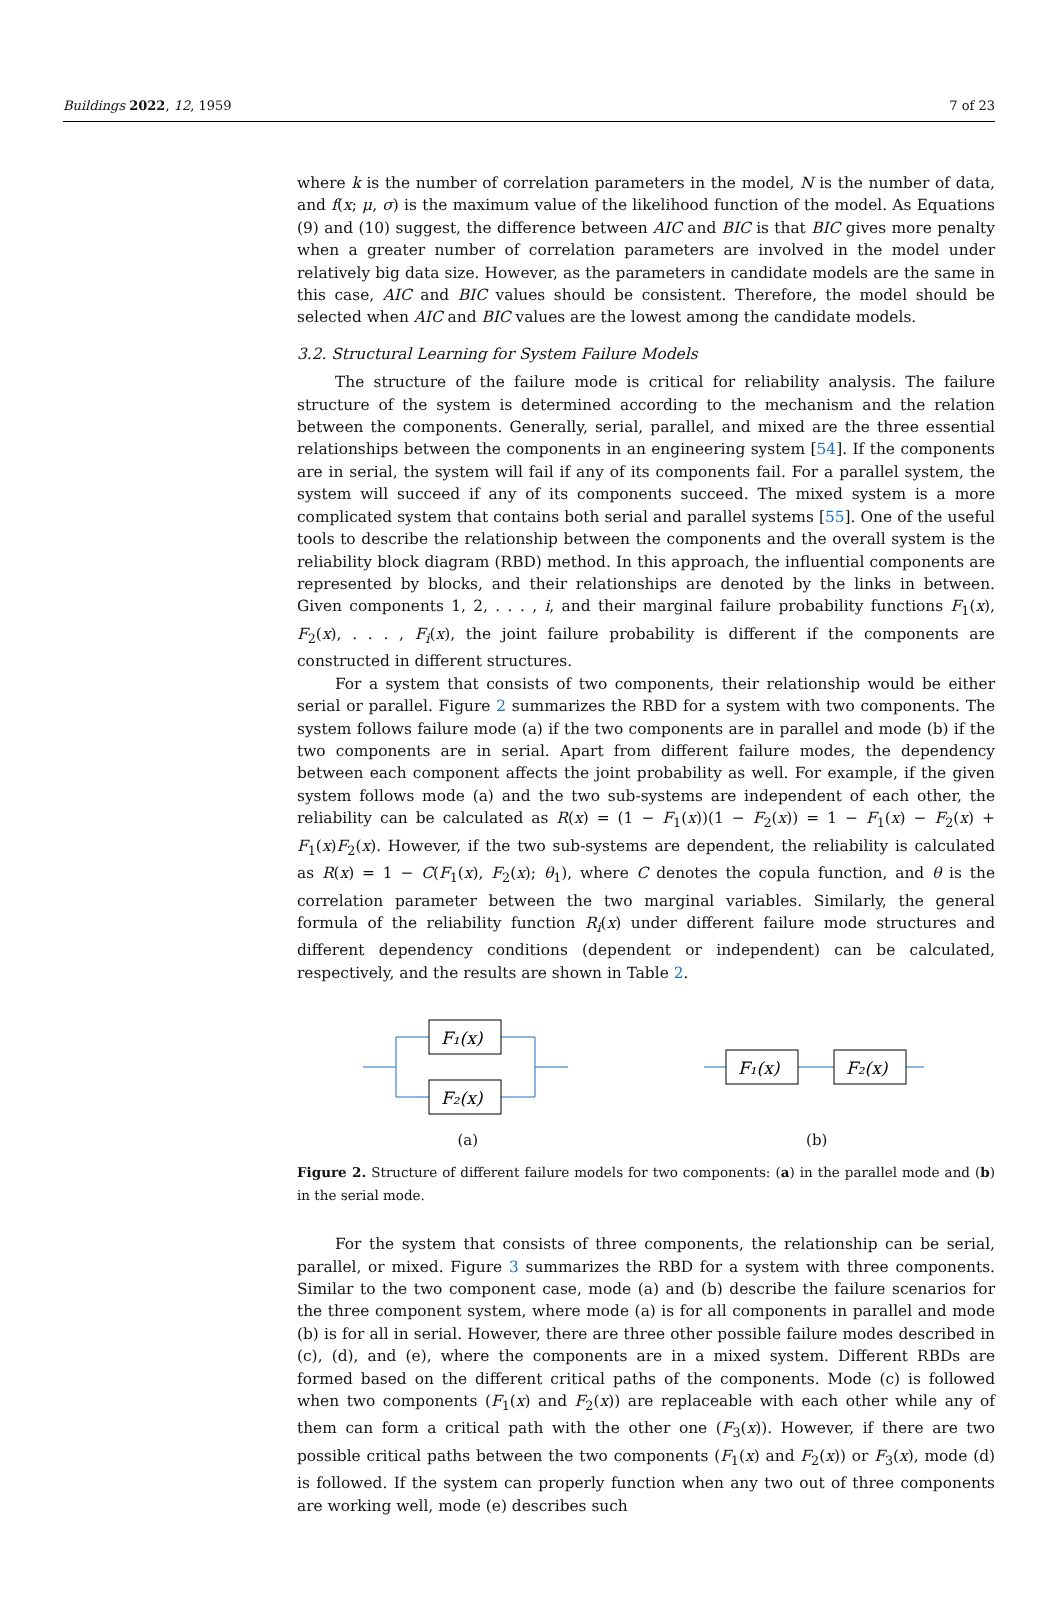Buildings 2022, 12, 1959 7 of 23
where k is the number of correlation parameters in the model, N is the number of data, and f(x; μ, σ) is the maximum value of the likelihood function of the model. As Equations (9) and (10) suggest, the difference between AIC and BIC is that BIC gives more penalty when a greater number of correlation parameters are involved in the model under relatively big data size. However, as the parameters in candidate models are the same in this case, AIC and BIC values should be consistent. Therefore, the model should be selected when AIC and BIC values are the lowest among the candidate models.
3.2. Structural Learning for System Failure Models
The structure of the failure mode is critical for reliability analysis. The failure structure of the system is determined according to the mechanism and the relation between the components. Generally, serial, parallel, and mixed are the three essential relationships between the components in an engineering system [54]. If the components are in serial, the system will fail if any of its components fail. For a parallel system, the system will succeed if any of its components succeed. The mixed system is a more complicated system that contains both serial and parallel systems [55]. One of the useful tools to describe the relationship between the components and the overall system is the reliability block diagram (RBD) method. In this approach, the influential components are represented by blocks, and their relationships are denoted by the links in between. Given components 1, 2, . . . , i, and their marginal failure probability functions F<sub>1</sub>(x), F<sub>2</sub>(x), . . . , F<sub>i</sub>(x), the joint failure probability is different if the components are constructed in different structures.
For a system that consists of two components, their relationship would be either serial or parallel. Figure 2 summarizes the RBD for a system with two components. The system follows failure mode (a) if the two components are in parallel and mode (b) if the two components are in serial. Apart from different failure modes, the dependency between each component affects the joint probability as well. For example, if the given system follows mode (a) and the two sub-systems are independent of each other, the reliability can be calculated as R(x) = (1 − F<sub>1</sub>(x))(1 − F<sub>2</sub>(x)) = 1 − F<sub>1</sub>(x) − F<sub>2</sub>(x) + F<sub>1</sub>(x)F<sub>2</sub>(x). However, if the two sub-systems are dependent, the reliability is calculated as R(x) = 1 − C(F<sub>1</sub>(x), F<sub>2</sub>(x); θ<sub>1</sub>), where C denotes the copula function, and θ is the correlation parameter between the two marginal variables. Similarly, the general formula of the reliability function R<sub>i</sub>(x) under different failure mode structures and different dependency conditions (dependent or independent) can be calculated, respectively, and the results are shown in Table 2.
F₁(x)
F₂(x)
(a)
F₁(x)
F₂(x)
(b)
Figure 2. Structure of different failure models for two components: (a) in the parallel mode and (b) in the serial mode.
For the system that consists of three components, the relationship can be serial, parallel, or mixed. Figure 3 summarizes the RBD for a system with three components. Similar to the two component case, mode (a) and (b) describe the failure scenarios for the three component system, where mode (a) is for all components in parallel and mode (b) is for all in serial. However, there are three other possible failure modes described in (c), (d), and (e), where the components are in a mixed system. Different RBDs are formed based on the different critical paths of the components. Mode (c) is followed when two components (F<sub>1</sub>(x) and F<sub>2</sub>(x)) are replaceable with each other while any of them can form a critical path with the other one (F<sub>3</sub>(x)). However, if there are two possible critical paths between the two components (F<sub>1</sub>(x) and F<sub>2</sub>(x)) or F<sub>3</sub>(x), mode (d) is followed. If the system can properly function when any two out of three components are working well, mode (e) describes such